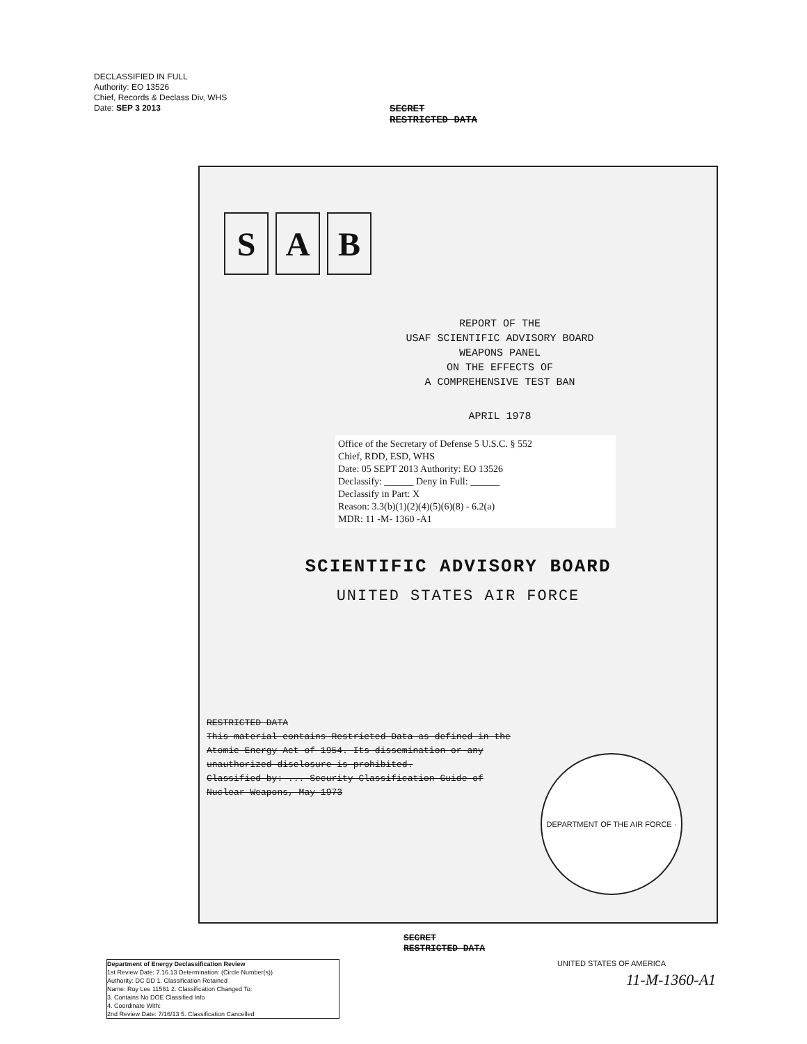DECLASSIFIED IN FULL
Authority: EO 13526
Chief, Records & Declass Div, WHS
Date: SEP 3 2013
SECRET
RESTRICTED DATA
S A B
REPORT OF THE
USAF SCIENTIFIC ADVISORY BOARD
WEAPONS PANEL
ON THE EFFECTS OF
A COMPREHENSIVE TEST BAN
APRIL 1978
Office of the Secretary of Defense 5 U.S.C. § 552
Chief, RDD, ESD, WHS
Date: 05 SEPT 2013 Authority: EO 13526
Declassify: ______ Deny in Full: ______
Declassify in Part: X
Reason: 3.3(b)(1)(2)(4)(5)(6)(8) - 6.2(a)
MDR: 11 -M- 1360 -A1
SCIENTIFIC ADVISORY BOARD
UNITED STATES AIR FORCE
RESTRICTED DATA
This material contains Restricted Data as defined in the Atomic Energy Act of 1954. Its dissemination or any unauthorized disclosure is prohibited.
Classified by: ... Security Classification Guide of Nuclear Weapons, May 1973
DEPARTMENT OF THE AIR FORCE · UNITED STATES OF AMERICA
SECRET
RESTRICTED DATA
Department of Energy Declassification Review
1st Review Date: 7.16.13 Determination: (Circle Number(s))
Authority: DC DD 1. Classification Retained
Name: Roy Lee 11561 2. Classification Changed To:
3. Contains No DOE Classified Info
4. Coordinate With:
2nd Review Date: 7/16/13 5. Classification Cancelled
11-M-1360-A1